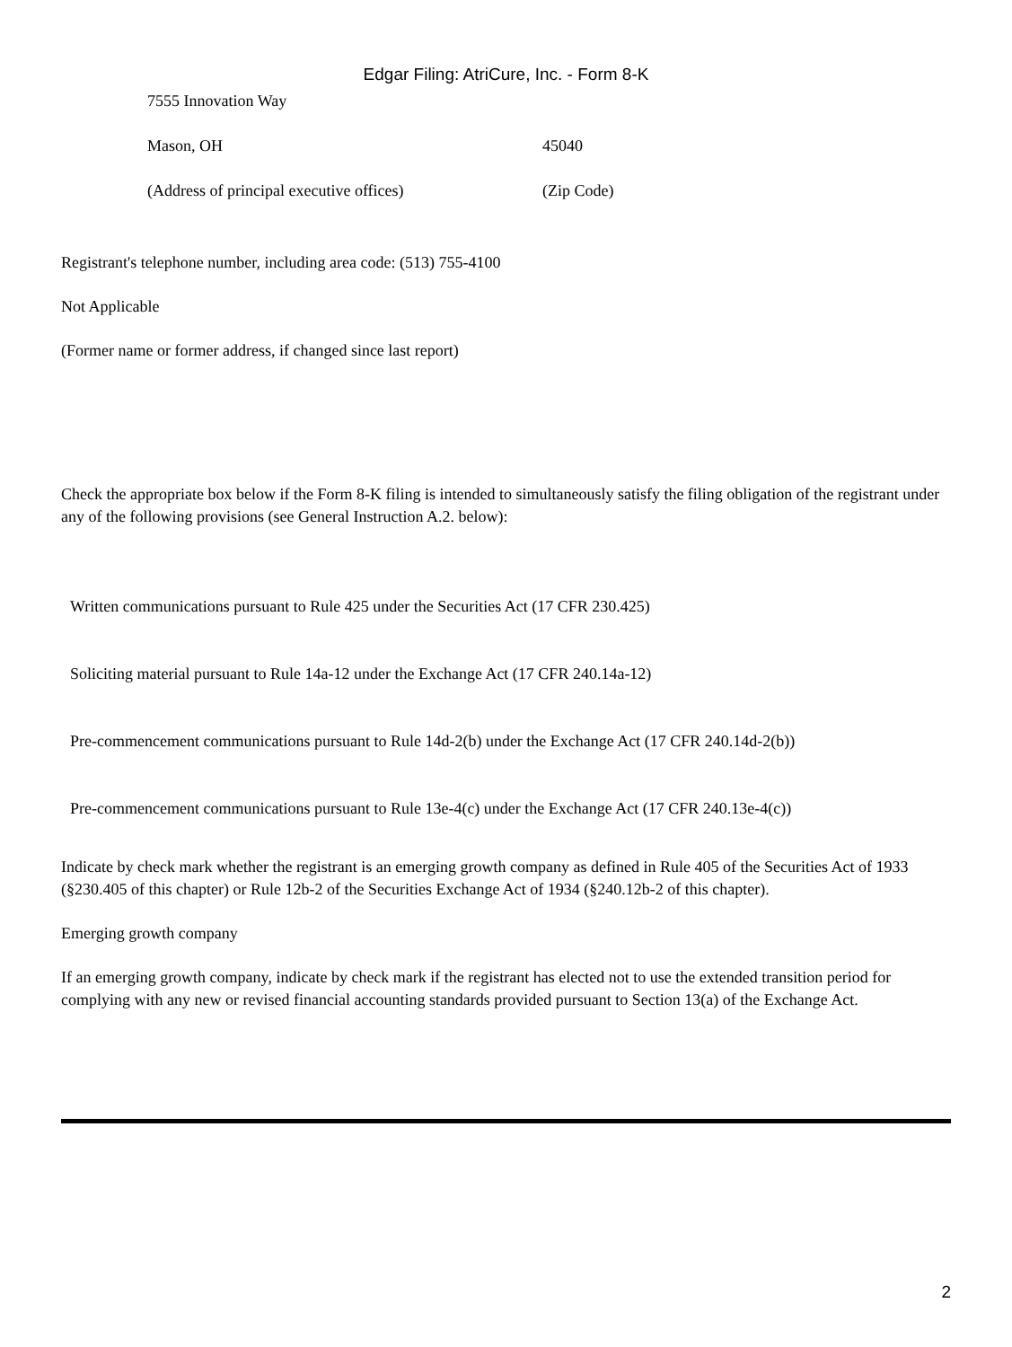Edgar Filing: AtriCure, Inc. - Form 8-K
| 7555 Innovation Way | |
| Mason, OH | 45040 |
| (Address of principal executive offices) | (Zip Code) |
Registrant's telephone number, including area code: (513) 755-4100
Not Applicable
(Former name or former address, if changed since last report)
Check the appropriate box below if the Form 8-K filing is intended to simultaneously satisfy the filing obligation of the registrant under any of the following provisions (see General Instruction A.2. below):
Written communications pursuant to Rule 425 under the Securities Act (17 CFR 230.425)
Soliciting material pursuant to Rule 14a-12 under the Exchange Act (17 CFR 240.14a-12)
Pre-commencement communications pursuant to Rule 14d-2(b) under the Exchange Act (17 CFR 240.14d-2(b))
Pre-commencement communications pursuant to Rule 13e-4(c) under the Exchange Act (17 CFR 240.13e-4(c))
Indicate by check mark whether the registrant is an emerging growth company as defined in Rule 405 of the Securities Act of 1933 (§230.405 of this chapter) or Rule 12b-2 of the Securities Exchange Act of 1934 (§240.12b-2 of this chapter).
Emerging growth company
If an emerging growth company, indicate by check mark if the registrant has elected not to use the extended transition period for complying with any new or revised financial accounting standards provided pursuant to Section 13(a) of the Exchange Act.
2